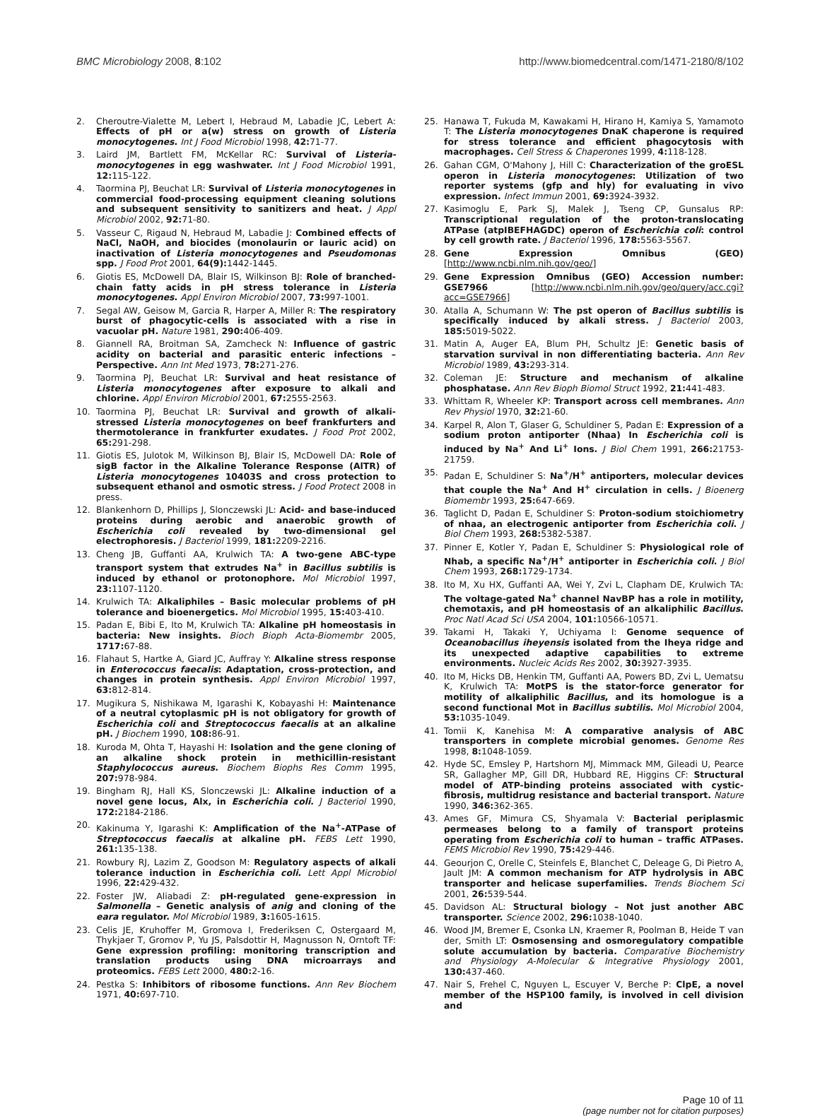BMC Microbiology 2008, 8:102 http://www.biomedcentral.com/1471-2180/8/102
2. Cheroutre-Vialette M, Lebert I, Hebraud M, Labadie JC, Lebert A: Effects of pH or a(w) stress on growth of Listeria monocytogenes. Int J Food Microbiol 1998, 42: 71-77.
3. Laird JM, Bartlett FM, McKellar RC: Survival of Listeria-monocytogenes in egg washwater. Int J Food Microbiol 1991, 12: 115-122.
4. Taormina PJ, Beuchat LR: Survival of Listeria monocytogenes in commercial food-processing equipment cleaning solutions and subsequent sensitivity to sanitizers and heat. J Appl Microbiol 2002, 92: 71-80.
5. Vasseur C, Rigaud N, Hebraud M, Labadie J: Combined effects of NaCl, NaOH, and biocides (monolaurin or lauric acid) on inactivation of Listeria monocytogenes and Pseudomonas spp. J Food Prot 2001, 64(9): 1442-1445.
6. Giotis ES, McDowell DA, Blair IS, Wilkinson BJ: Role of branched-chain fatty acids in pH stress tolerance in Listeria monocytogenes. Appl Environ Microbiol 2007, 73: 997-1001.
7. Segal AW, Geisow M, Garcia R, Harper A, Miller R: The respiratory burst of phagocytic-cells is associated with a rise in vacuolar pH. Nature 1981, 290: 406-409.
8. Giannell RA, Broitman SA, Zamcheck N: Influence of gastric acidity on bacterial and parasitic enteric infections – Perspective. Ann Int Med 1973, 78: 271-276.
9. Taormina PJ, Beuchat LR: Survival and heat resistance of Listeria monocytogenes after exposure to alkali and chlorine. Appl Environ Microbiol 2001, 67: 2555-2563.
10. Taormina PJ, Beuchat LR: Survival and growth of alkali-stressed Listeria monocytogenes on beef frankfurters and thermotolerance in frankfurter exudates. J Food Prot 2002, 65: 291-298.
11. Giotis ES, Julotok M, Wilkinson BJ, Blair IS, McDowell DA: Role of sigB factor in the Alkaline Tolerance Response (AlTR) of Listeria monocytogenes 10403S and cross protection to subsequent ethanol and osmotic stress. J Food Protect 2008 in press.
12. Blankenhorn D, Phillips J, Slonczewski JL: Acid- and base-induced proteins during aerobic and anaerobic growth of Escherichia coli revealed by two-dimensional gel electrophoresis. J Bacteriol 1999, 181: 2209-2216.
13. Cheng JB, Guffanti AA, Krulwich TA: A two-gene ABC-type transport system that extrudes Na<sup>+</sup> in Bacillus subtilis is induced by ethanol or protonophore. Mol Microbiol 1997, 23: 1107-1120.
14. Krulwich TA: Alkaliphiles – Basic molecular problems of pH tolerance and bioenergetics. Mol Microbiol 1995, 15: 403-410.
15. Padan E, Bibi E, Ito M, Krulwich TA: Alkaline pH homeostasis in bacteria: New insights. Bioch Bioph Acta-Biomembr 2005, 1717: 67-88.
16. Flahaut S, Hartke A, Giard JC, Auffray Y: Alkaline stress response in Enterococcus faecalis: Adaptation, cross-protection, and changes in protein synthesis. Appl Environ Microbiol 1997, 63: 812-814.
17. Mugikura S, Nishikawa M, Igarashi K, Kobayashi H: Maintenance of a neutral cytoplasmic pH is not obligatory for growth of Escherichia coli and Streptococcus faecalis at an alkaline pH. J Biochem 1990, 108: 86-91.
18. Kuroda M, Ohta T, Hayashi H: Isolation and the gene cloning of an alkaline shock protein in methicillin-resistant Staphylococcus aureus. Biochem Biophs Res Comm 1995, 207: 978-984.
19. Bingham RJ, Hall KS, Slonczewski JL: Alkaline induction of a novel gene locus, Alx, in Escherichia coli. J Bacteriol 1990, 172: 2184-2186.
20. Kakinuma Y, Igarashi K: Amplification of the Na<sup>+</sup>-ATPase of Streptococcus faecalis at alkaline pH. FEBS Lett 1990, 261: 135-138.
21. Rowbury RJ, Lazim Z, Goodson M: Regulatory aspects of alkali tolerance induction in Escherichia coli. Lett Appl Microbiol 1996, 22: 429-432.
22. Foster JW, Aliabadi Z: pH-regulated gene-expression in Salmonella – Genetic analysis of anig and cloning of the eara regulator. Mol Microbiol 1989, 3: 1605-1615.
23. Celis JE, Kruhoffer M, Gromova I, Frederiksen C, Ostergaard M, Thykjaer T, Gromov P, Yu JS, Palsdottir H, Magnusson N, Orntoft TF: Gene expression profiling: monitoring transcription and translation products using DNA microarrays and proteomics. FEBS Lett 2000, 480: 2-16.
24. Pestka S: Inhibitors of ribosome functions. Ann Rev Biochem 1971, 40: 697-710.
25. Hanawa T, Fukuda M, Kawakami H, Hirano H, Kamiya S, Yamamoto T: The Listeria monocytogenes DnaK chaperone is required for stress tolerance and efficient phagocytosis with macrophages. Cell Stress & Chaperones 1999, 4: 118-128.
26. Gahan CGM, O'Mahony J, Hill C: Characterization of the groESL operon in Listeria monocytogenes: Utilization of two reporter systems (gfp and hly) for evaluating in vivo expression. Infect Immun 2001, 69: 3924-3932.
27. Kasimoglu E, Park SJ, Malek J, Tseng CP, Gunsalus RP: Transcriptional regulation of the proton-translocating ATPase (atpIBEFHAGDC) operon of Escherichia coli: control by cell growth rate. J Bacteriol 1996, 178: 5563-5567.
28. Gene Expression Omnibus (GEO) [http://www.ncbi.nlm.nih.gov/geo/]
29. Gene Expression Omnibus (GEO) Accession number: GSE7966 [http://www.ncbi.nlm.nih.gov/geo/query/acc.cgi?acc=GSE7966]
30. Atalla A, Schumann W: The pst operon of Bacillus subtilis is specifically induced by alkali stress. J Bacteriol 2003, 185: 5019-5022.
31. Matin A, Auger EA, Blum PH, Schultz JE: Genetic basis of starvation survival in non differentiating bacteria. Ann Rev Microbiol 1989, 43: 293-314.
32. Coleman JE: Structure and mechanism of alkaline phosphatase. Ann Rev Bioph Biomol Struct 1992, 21: 441-483.
33. Whittam R, Wheeler KP: Transport across cell membranes. Ann Rev Physiol 1970, 32: 21-60.
34. Karpel R, Alon T, Glaser G, Schuldiner S, Padan E: Expression of a sodium proton antiporter (Nhaa) In Escherichia coli is induced by Na<sup>+</sup> And Li<sup>+</sup> Ions. J Biol Chem 1991, 266: 21753-21759.
35. Padan E, Schuldiner S: Na<sup>+</sup>/H<sup>+</sup> antiporters, molecular devices that couple the Na<sup>+</sup> And H<sup>+</sup> circulation in cells. J Bioenerg Biomembr 1993, 25: 647-669.
36. Taglicht D, Padan E, Schuldiner S: Proton-sodium stoichiometry of nhaa, an electrogenic antiporter from Escherichia coli. J Biol Chem 1993, 268: 5382-5387.
37. Pinner E, Kotler Y, Padan E, Schuldiner S: Physiological role of Nhab, a specific Na<sup>+</sup>/H<sup>+</sup> antiporter in Escherichia coli. J Biol Chem 1993, 268: 1729-1734.
38. Ito M, Xu HX, Guffanti AA, Wei Y, Zvi L, Clapham DE, Krulwich TA: The voltage-gated Na<sup>+</sup> channel NavBP has a role in motility, chemotaxis, and pH homeostasis of an alkaliphilic Bacillus. Proc Natl Acad Sci USA 2004, 101: 10566-10571.
39. Takami H, Takaki Y, Uchiyama I: Genome sequence of Oceanobacillus iheyensis isolated from the Iheya ridge and its unexpected adaptive capabilities to extreme environments. Nucleic Acids Res 2002, 30: 3927-3935.
40. Ito M, Hicks DB, Henkin TM, Guffanti AA, Powers BD, Zvi L, Uematsu K, Krulwich TA: MotPS is the stator-force generator for motility of alkaliphilic Bacillus, and its homologue is a second functional Mot in Bacillus subtilis. Mol Microbiol 2004, 53: 1035-1049.
41. Tomii K, Kanehisa M: A comparative analysis of ABC transporters in complete microbial genomes. Genome Res 1998, 8: 1048-1059.
42. Hyde SC, Emsley P, Hartshorn MJ, Mimmack MM, Gileadi U, Pearce SR, Gallagher MP, Gill DR, Hubbard RE, Higgins CF: Structural model of ATP-binding proteins associated with cystic-fibrosis, multidrug resistance and bacterial transport. Nature 1990, 346: 362-365.
43. Ames GF, Mimura CS, Shyamala V: Bacterial periplasmic permeases belong to a family of transport proteins operating from Escherichia coli to human – traffic ATPases. FEMS Microbiol Rev 1990, 75: 429-446.
44. Geourjon C, Orelle C, Steinfels E, Blanchet C, Deleage G, Di Pietro A, Jault JM: A common mechanism for ATP hydrolysis in ABC transporter and helicase superfamilies. Trends Biochem Sci 2001, 26: 539-544.
45. Davidson AL: Structural biology – Not just another ABC transporter. Science 2002, 296: 1038-1040.
46. Wood JM, Bremer E, Csonka LN, Kraemer R, Poolman B, Heide T van der, Smith LT: Osmosensing and osmoregulatory compatible solute accumulation by bacteria. Comparative Biochemistry and Physiology A-Molecular & Integrative Physiology 2001, 130: 437-460.
47. Nair S, Frehel C, Nguyen L, Escuyer V, Berche P: ClpE, a novel member of the HSP100 family, is involved in cell division and
Page 10 of 11
(page number not for citation purposes)